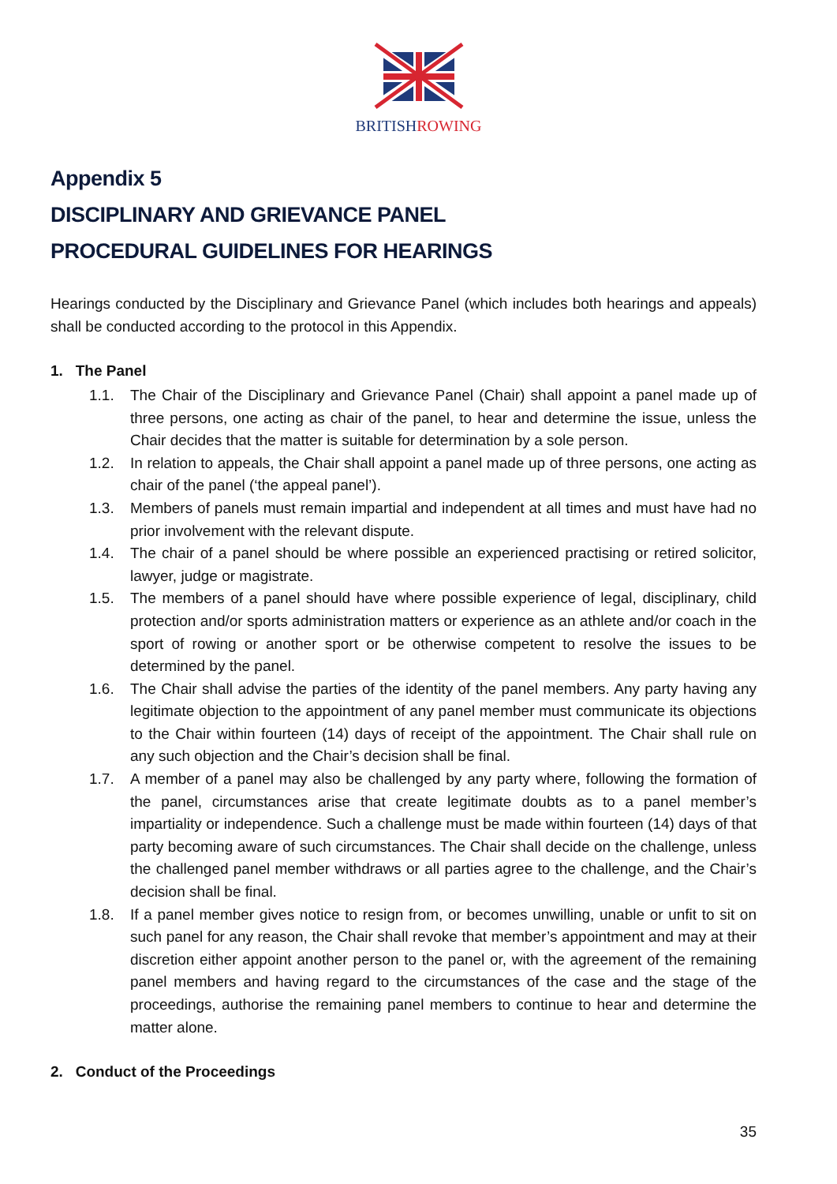BRITISHROWING
Appendix 5
DISCIPLINARY AND GRIEVANCE PANEL
PROCEDURAL GUIDELINES FOR HEARINGS
Hearings conducted by the Disciplinary and Grievance Panel (which includes both hearings and appeals) shall be conducted according to the protocol in this Appendix.
1. The Panel
1.1. The Chair of the Disciplinary and Grievance Panel (Chair) shall appoint a panel made up of three persons, one acting as chair of the panel, to hear and determine the issue, unless the Chair decides that the matter is suitable for determination by a sole person.
1.2. In relation to appeals, the Chair shall appoint a panel made up of three persons, one acting as chair of the panel (‘the appeal panel’).
1.3. Members of panels must remain impartial and independent at all times and must have had no prior involvement with the relevant dispute.
1.4. The chair of a panel should be where possible an experienced practising or retired solicitor, lawyer, judge or magistrate.
1.5. The members of a panel should have where possible experience of legal, disciplinary, child protection and/or sports administration matters or experience as an athlete and/or coach in the sport of rowing or another sport or be otherwise competent to resolve the issues to be determined by the panel.
1.6. The Chair shall advise the parties of the identity of the panel members. Any party having any legitimate objection to the appointment of any panel member must communicate its objections to the Chair within fourteen (14) days of receipt of the appointment. The Chair shall rule on any such objection and the Chair’s decision shall be final.
1.7. A member of a panel may also be challenged by any party where, following the formation of the panel, circumstances arise that create legitimate doubts as to a panel member’s impartiality or independence. Such a challenge must be made within fourteen (14) days of that party becoming aware of such circumstances. The Chair shall decide on the challenge, unless the challenged panel member withdraws or all parties agree to the challenge, and the Chair’s decision shall be final.
1.8. If a panel member gives notice to resign from, or becomes unwilling, unable or unfit to sit on such panel for any reason, the Chair shall revoke that member’s appointment and may at their discretion either appoint another person to the panel or, with the agreement of the remaining panel members and having regard to the circumstances of the case and the stage of the proceedings, authorise the remaining panel members to continue to hear and determine the matter alone.
2. Conduct of the Proceedings
35